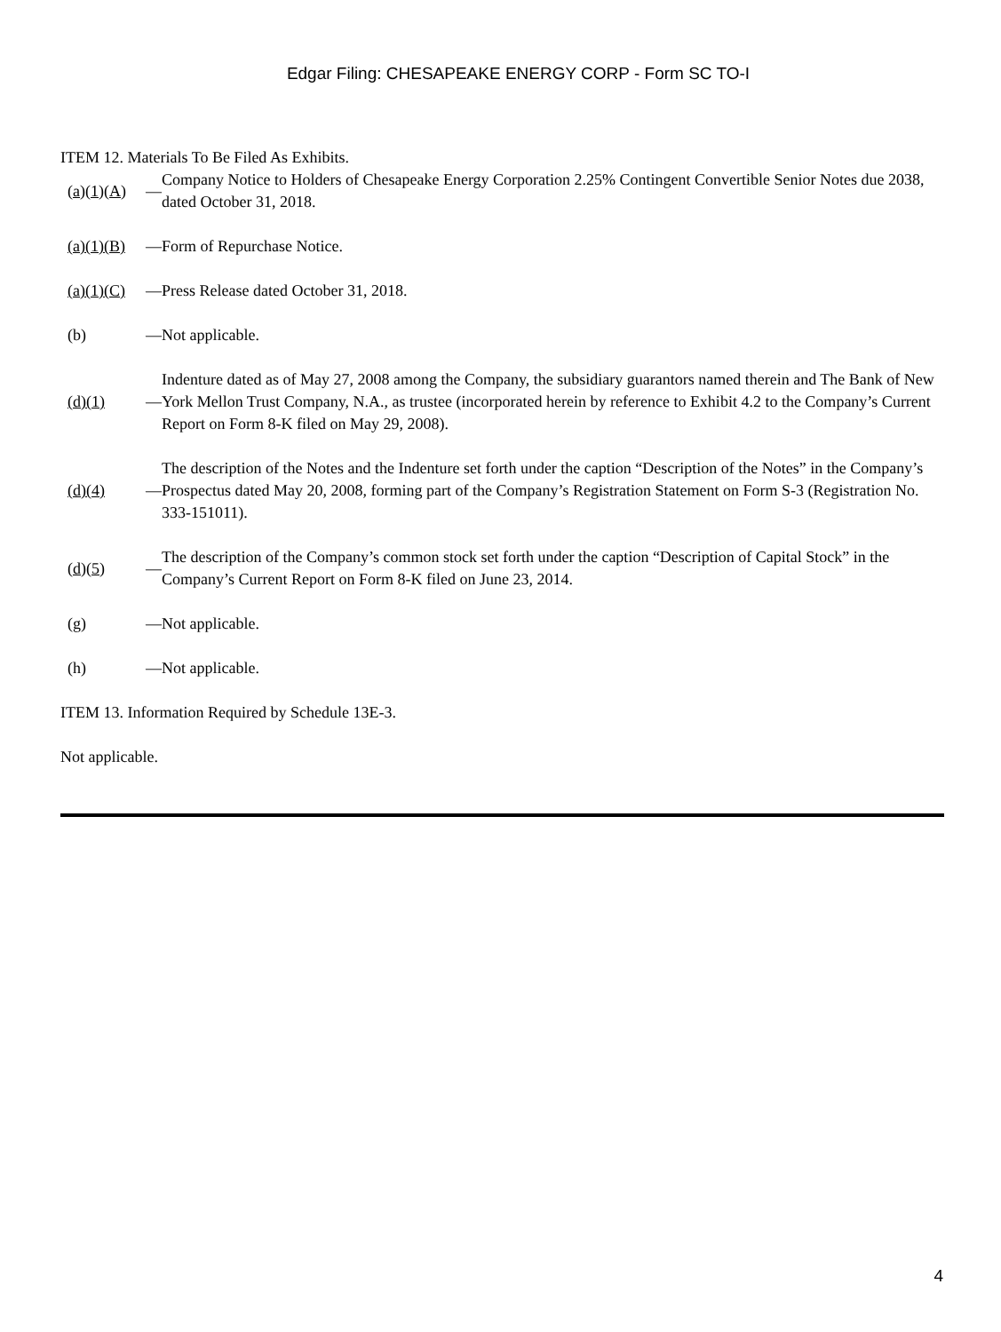Edgar Filing: CHESAPEAKE ENERGY CORP - Form SC TO-I
ITEM 12. Materials To Be Filed As Exhibits.
| (a)(1)(A) | — | Company Notice to Holders of Chesapeake Energy Corporation 2.25% Contingent Convertible Senior Notes due 2038, dated October 31, 2018. |
| (a)(1)(B) | — | Form of Repurchase Notice. |
| (a)(1)(C) | — | Press Release dated October 31, 2018. |
| (b) | — | Not applicable. |
| (d)(1) | — | Indenture dated as of May 27, 2008 among the Company, the subsidiary guarantors named therein and The Bank of New York Mellon Trust Company, N.A., as trustee (incorporated herein by reference to Exhibit 4.2 to the Company’s Current Report on Form 8-K filed on May 29, 2008). |
| (d)(4) | — | The description of the Notes and the Indenture set forth under the caption “Description of the Notes” in the Company’s Prospectus dated May 20, 2008, forming part of the Company’s Registration Statement on Form S-3 (Registration No. 333-151011). |
| (d)(5) | — | The description of the Company’s common stock set forth under the caption “Description of Capital Stock” in the Company’s Current Report on Form 8-K filed on June 23, 2014. |
| (g) | — | Not applicable. |
| (h) | — | Not applicable. |
ITEM 13. Information Required by Schedule 13E-3.
Not applicable.
4